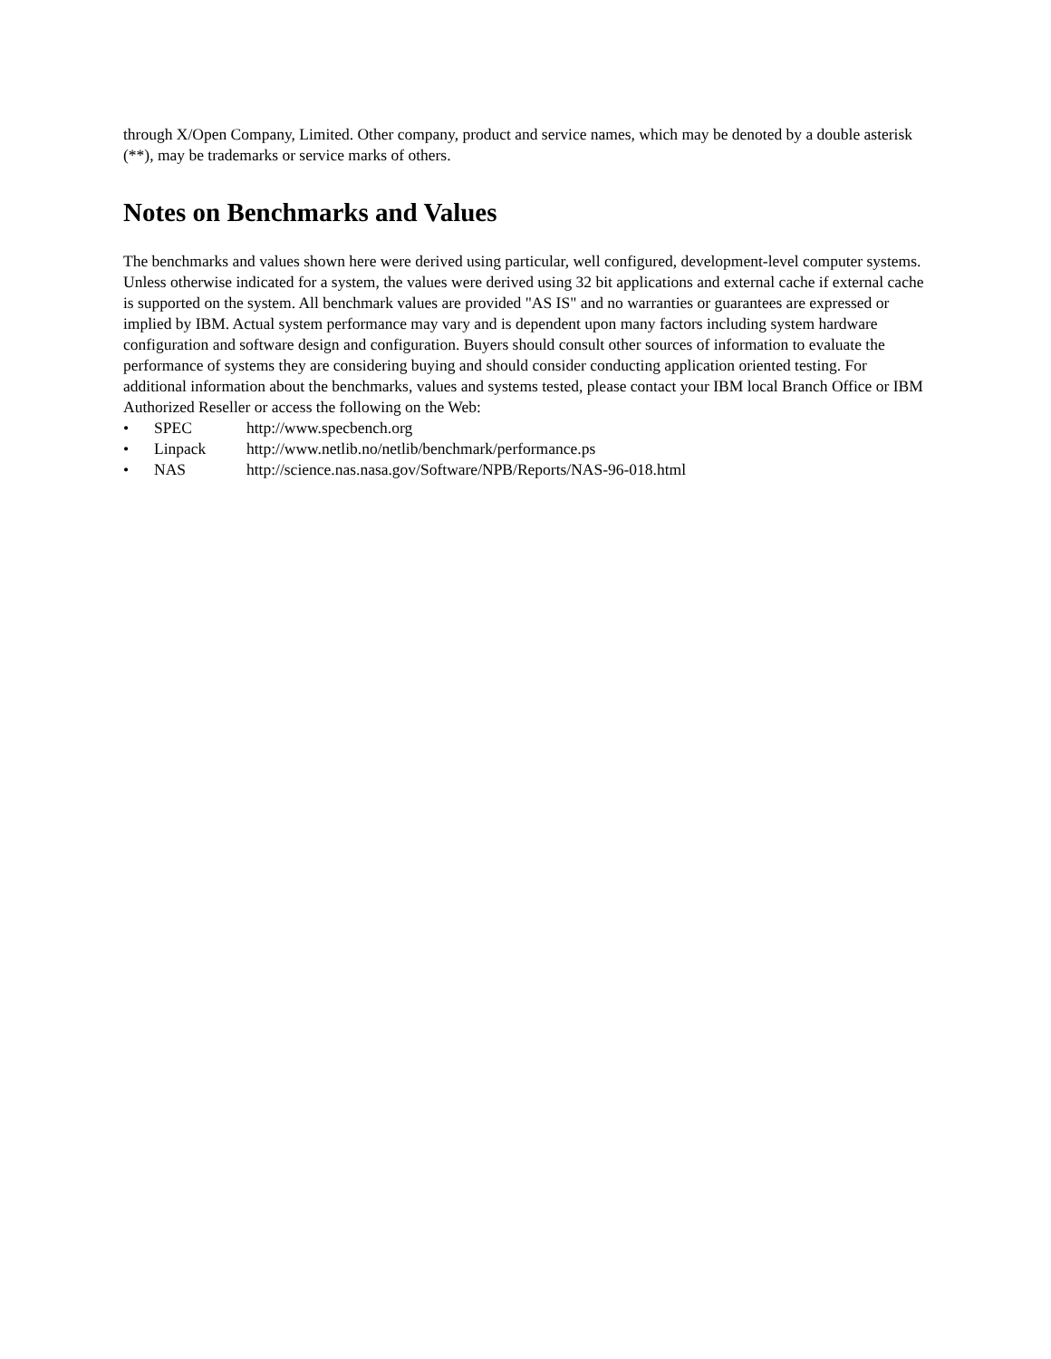through X/Open Company, Limited. Other company, product and service names, which may be denoted by a double asterisk (**), may be trademarks or service marks of others.
Notes on Benchmarks and Values
The benchmarks and values shown here were derived using particular, well configured, development-level computer systems. Unless otherwise indicated for a system, the values were derived using 32 bit applications and external cache if external cache is supported on the system. All benchmark values are provided "AS IS" and no warranties or guarantees are expressed or implied by IBM. Actual system performance may vary and is dependent upon many factors including system hardware configuration and software design and configuration. Buyers should consult other sources of information to evaluate the performance of systems they are considering buying and should consider conducting application oriented testing. For additional information about the benchmarks, values and systems tested, please contact your IBM local Branch Office or IBM Authorized Reseller or access the following on the Web:
• SPEC http://www.specbench.org
• Linpack http://www.netlib.no/netlib/benchmark/performance.ps
• NAS http://science.nas.nasa.gov/Software/NPB/Reports/NAS-96-018.html